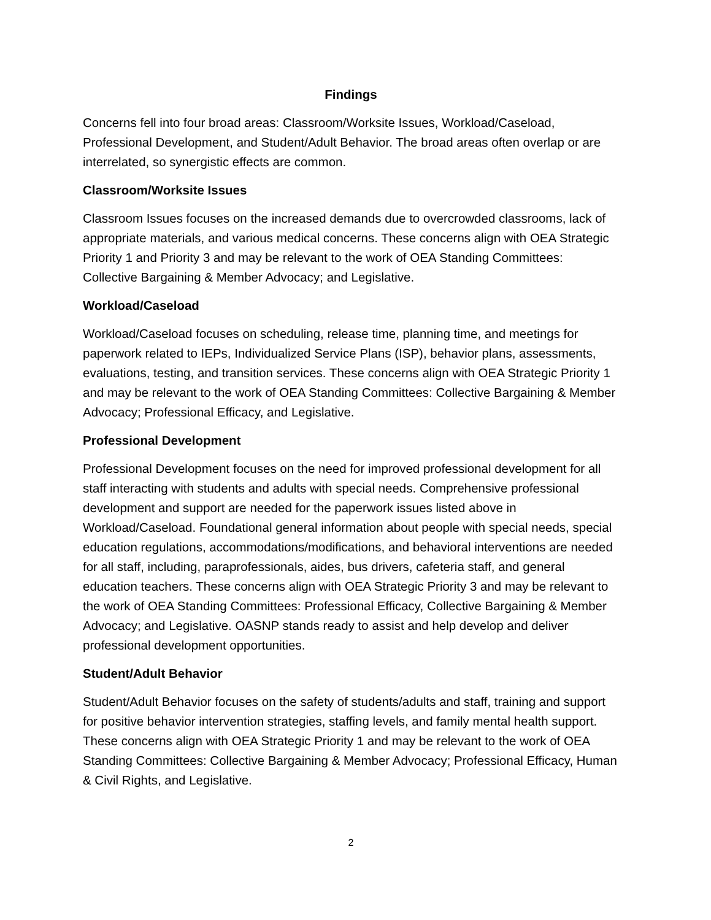Findings
Concerns fell into four broad areas: Classroom/Worksite Issues, Workload/Caseload, Professional Development, and Student/Adult Behavior. The broad areas often overlap or are interrelated, so synergistic effects are common.
Classroom/Worksite Issues
Classroom Issues focuses on the increased demands due to overcrowded classrooms, lack of appropriate materials, and various medical concerns. These concerns align with OEA Strategic Priority 1 and Priority 3 and may be relevant to the work of OEA Standing Committees: Collective Bargaining & Member Advocacy; and Legislative.
Workload/Caseload
Workload/Caseload focuses on scheduling, release time, planning time, and meetings for paperwork related to IEPs, Individualized Service Plans (ISP), behavior plans, assessments, evaluations, testing, and transition services. These concerns align with OEA Strategic Priority 1 and may be relevant to the work of OEA Standing Committees: Collective Bargaining & Member Advocacy; Professional Efficacy, and Legislative.
Professional Development
Professional Development focuses on the need for improved professional development for all staff interacting with students and adults with special needs. Comprehensive professional development and support are needed for the paperwork issues listed above in Workload/Caseload. Foundational general information about people with special needs, special education regulations, accommodations/modifications, and behavioral interventions are needed for all staff, including, paraprofessionals, aides, bus drivers, cafeteria staff, and general education teachers. These concerns align with OEA Strategic Priority 3 and may be relevant to the work of OEA Standing Committees: Professional Efficacy, Collective Bargaining & Member Advocacy; and Legislative. OASNP stands ready to assist and help develop and deliver professional development opportunities.
Student/Adult Behavior
Student/Adult Behavior focuses on the safety of students/adults and staff, training and support for positive behavior intervention strategies, staffing levels, and family mental health support. These concerns align with OEA Strategic Priority 1 and may be relevant to the work of OEA Standing Committees: Collective Bargaining & Member Advocacy; Professional Efficacy, Human & Civil Rights, and Legislative.
2